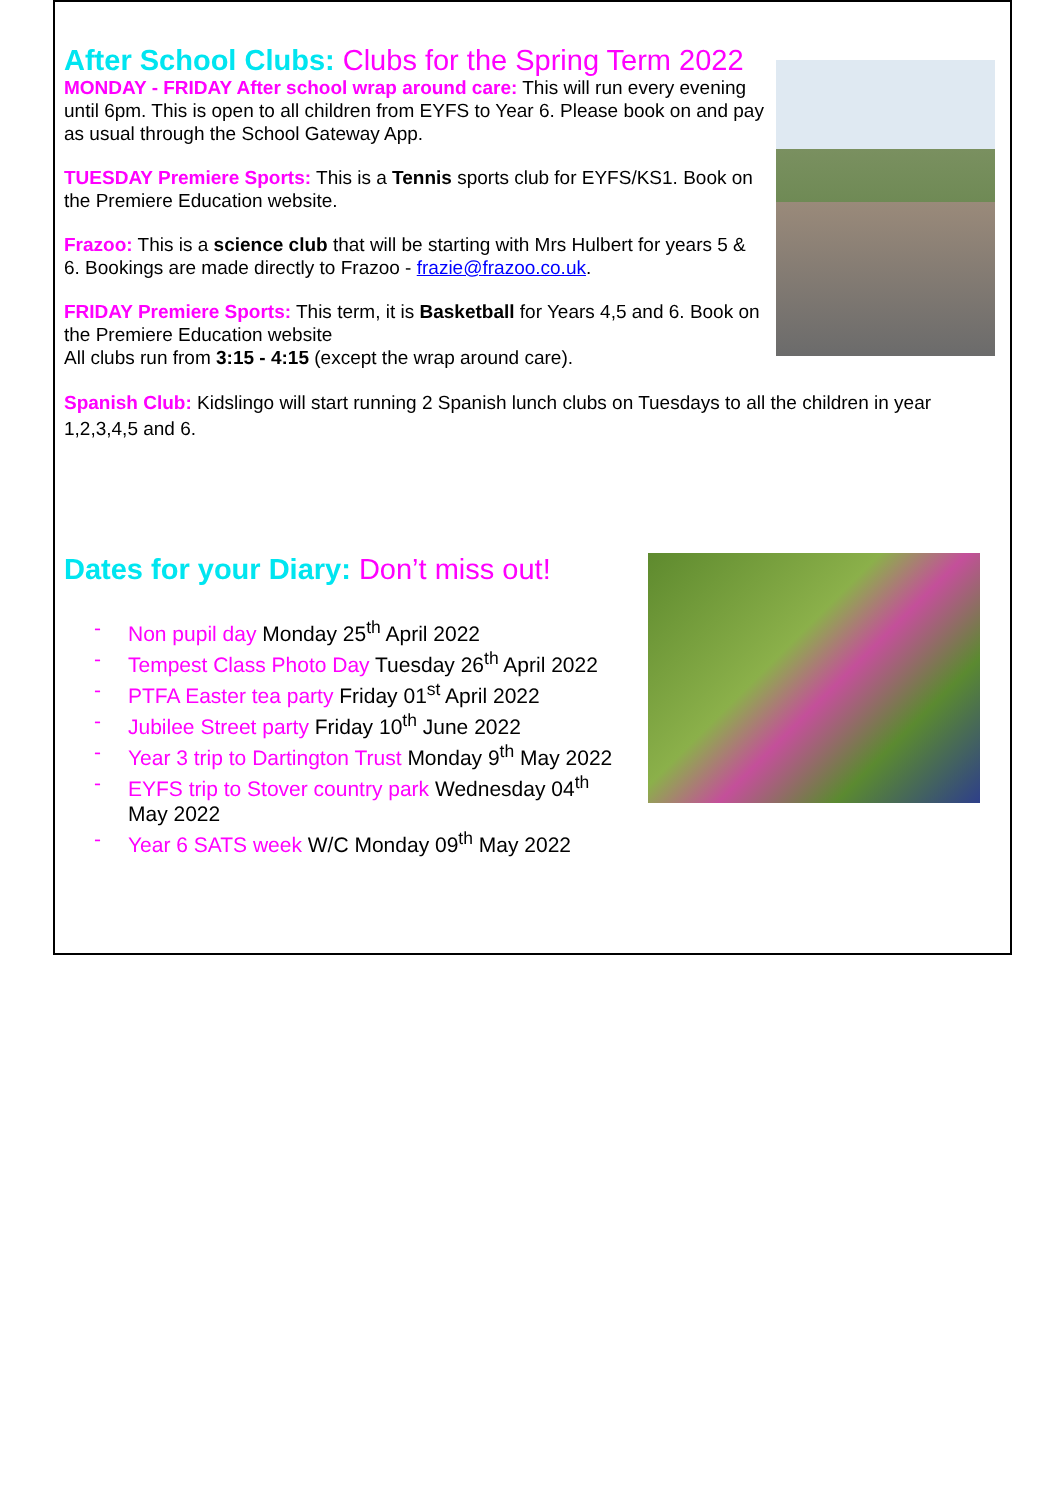After School Clubs: Clubs for the Spring Term 2022
MONDAY - FRIDAY After school wrap around care: This will run every evening until 6pm. This is open to all children from EYFS to Year 6. Please book on and pay as usual through the School Gateway App.
TUESDAY Premiere Sports: This is a Tennis sports club for EYFS/KS1. Book on the Premiere Education website.
Frazoo: This is a science club that will be starting with Mrs Hulbert for years 5 & 6. Bookings are made directly to Frazoo - frazie@frazoo.co.uk.
FRIDAY Premiere Sports: This term, it is Basketball for Years 4,5 and 6. Book on the Premiere Education website
All clubs run from 3:15 - 4:15 (except the wrap around care).
Spanish Club: Kidslingo will start running 2 Spanish lunch clubs on Tuesdays to all the children in year 1,2,3,4,5 and 6.
Dates for your Diary: Don’t miss out!
- Non pupil day Monday 25<sup>th</sup> April 2022
- Tempest Class Photo Day Tuesday 26<sup>th</sup> April 2022
- PTFA Easter tea party Friday 01<sup>st</sup> April 2022
- Jubilee Street party Friday 10<sup>th</sup> June 2022
- Year 3 trip to Dartington Trust Monday 9<sup>th</sup> May 2022
- EYFS trip to Stover country park Wednesday 04<sup>th</sup> May 2022
- Year 6 SATS week W/C Monday 09<sup>th</sup> May 2022